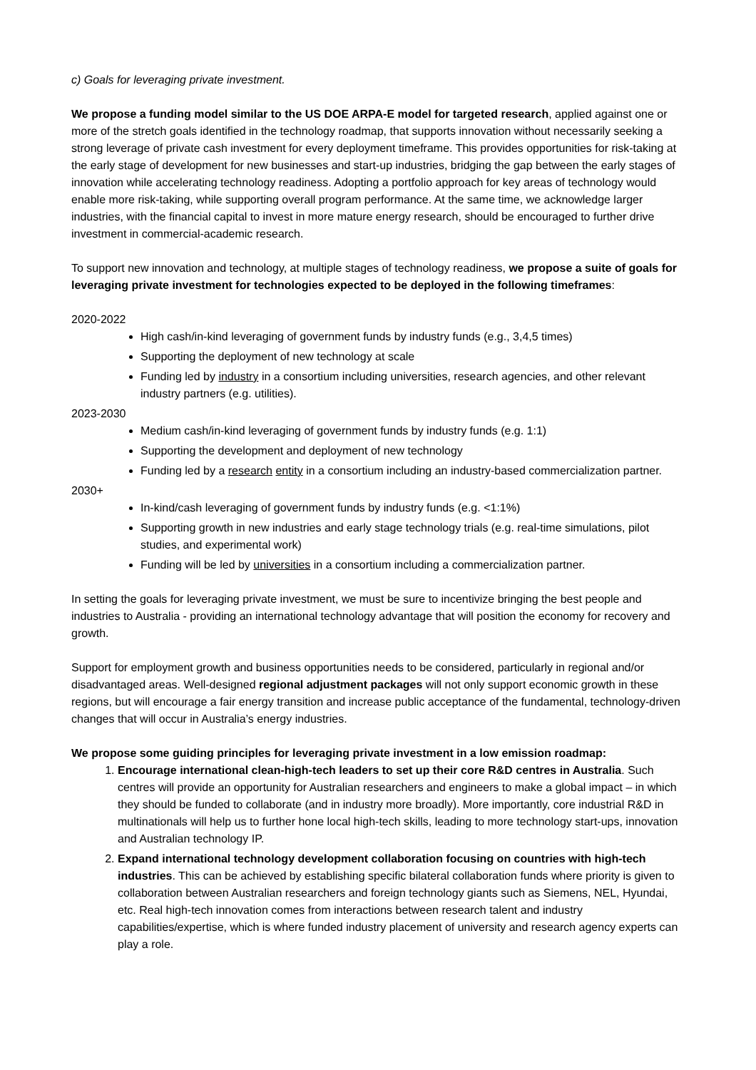c) Goals for leveraging private investment.
We propose a funding model similar to the US DOE ARPA-E model for targeted research, applied against one or more of the stretch goals identified in the technology roadmap, that supports innovation without necessarily seeking a strong leverage of private cash investment for every deployment timeframe. This provides opportunities for risk-taking at the early stage of development for new businesses and start-up industries, bridging the gap between the early stages of innovation while accelerating technology readiness. Adopting a portfolio approach for key areas of technology would enable more risk-taking, while supporting overall program performance. At the same time, we acknowledge larger industries, with the financial capital to invest in more mature energy research, should be encouraged to further drive investment in commercial-academic research.
To support new innovation and technology, at multiple stages of technology readiness, we propose a suite of goals for leveraging private investment for technologies expected to be deployed in the following timeframes:
2020-2022
High cash/in-kind leveraging of government funds by industry funds (e.g., 3,4,5 times)
Supporting the deployment of new technology at scale
Funding led by industry in a consortium including universities, research agencies, and other relevant industry partners (e.g. utilities).
2023-2030
Medium cash/in-kind leveraging of government funds by industry funds (e.g. 1:1)
Supporting the development and deployment of new technology
Funding led by a research entity in a consortium including an industry-based commercialization partner.
2030+
In-kind/cash leveraging of government funds by industry funds (e.g. <1:1%)
Supporting growth in new industries and early stage technology trials (e.g. real-time simulations, pilot studies, and experimental work)
Funding will be led by universities in a consortium including a commercialization partner.
In setting the goals for leveraging private investment, we must be sure to incentivize bringing the best people and industries to Australia - providing an international technology advantage that will position the economy for recovery and growth.
Support for employment growth and business opportunities needs to be considered, particularly in regional and/or disadvantaged areas. Well-designed regional adjustment packages will not only support economic growth in these regions, but will encourage a fair energy transition and increase public acceptance of the fundamental, technology-driven changes that will occur in Australia’s energy industries.
We propose some guiding principles for leveraging private investment in a low emission roadmap:
1. Encourage international clean-high-tech leaders to set up their core R&D centres in Australia. Such centres will provide an opportunity for Australian researchers and engineers to make a global impact – in which they should be funded to collaborate (and in industry more broadly). More importantly, core industrial R&D in multinationals will help us to further hone local high-tech skills, leading to more technology start-ups, innovation and Australian technology IP.
2. Expand international technology development collaboration focusing on countries with high-tech industries. This can be achieved by establishing specific bilateral collaboration funds where priority is given to collaboration between Australian researchers and foreign technology giants such as Siemens, NEL, Hyundai, etc. Real high-tech innovation comes from interactions between research talent and industry capabilities/expertise, which is where funded industry placement of university and research agency experts can play a role.